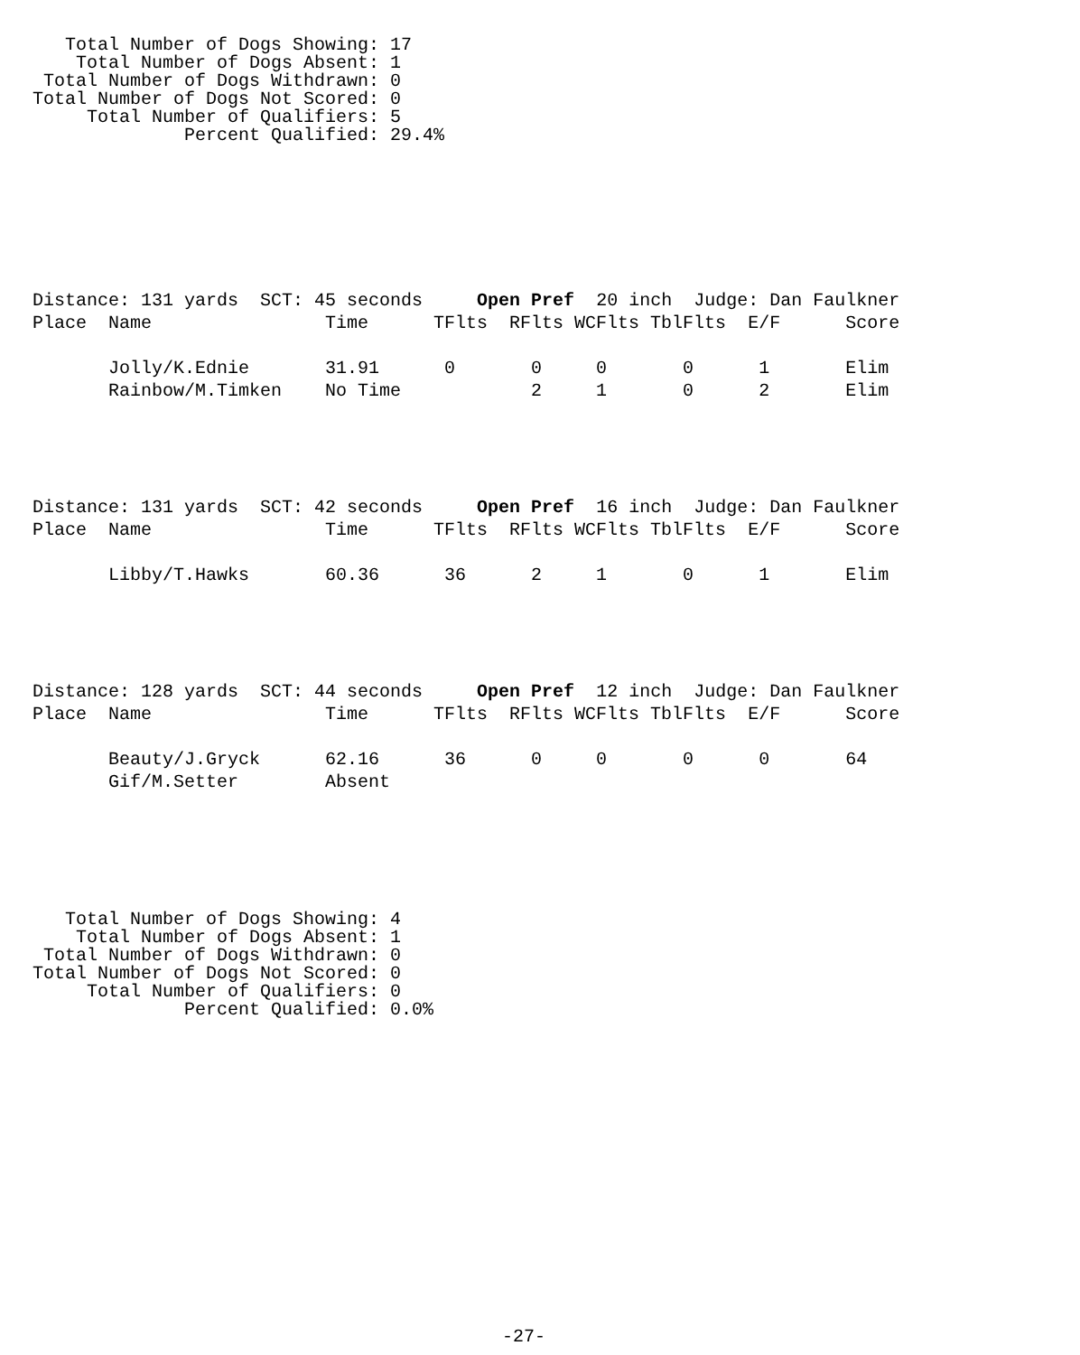Total Number of Dogs Showing: 17
    Total Number of Dogs Absent: 1
 Total Number of Dogs Withdrawn: 0
Total Number of Dogs Not Scored: 0
     Total Number of Qualifiers: 5
              Percent Qualified: 29.4%
Distance: 131 yards  SCT: 45 seconds     Open Pref  20 inch  Judge: Dan Faulkner
Place  Name                Time      TFlts  RFlts WCFlts TblFlts  E/F      Score

       Jolly/K.Ednie       31.91      0       0     0       0      1       Elim
       Rainbow/M.Timken    No Time            2     1       0      2       Elim
Distance: 131 yards  SCT: 42 seconds     Open Pref  16 inch  Judge: Dan Faulkner
Place  Name                Time      TFlts  RFlts WCFlts TblFlts  E/F      Score

       Libby/T.Hawks       60.36      36      2     1       0      1       Elim
Distance: 128 yards  SCT: 44 seconds     Open Pref  12 inch  Judge: Dan Faulkner
Place  Name                Time      TFlts  RFlts WCFlts TblFlts  E/F      Score

       Beauty/J.Gryck      62.16      36      0     0       0      0       64
       Gif/M.Setter        Absent
   Total Number of Dogs Showing: 4
    Total Number of Dogs Absent: 1
 Total Number of Dogs Withdrawn: 0
Total Number of Dogs Not Scored: 0
     Total Number of Qualifiers: 0
              Percent Qualified: 0.0%
-27-